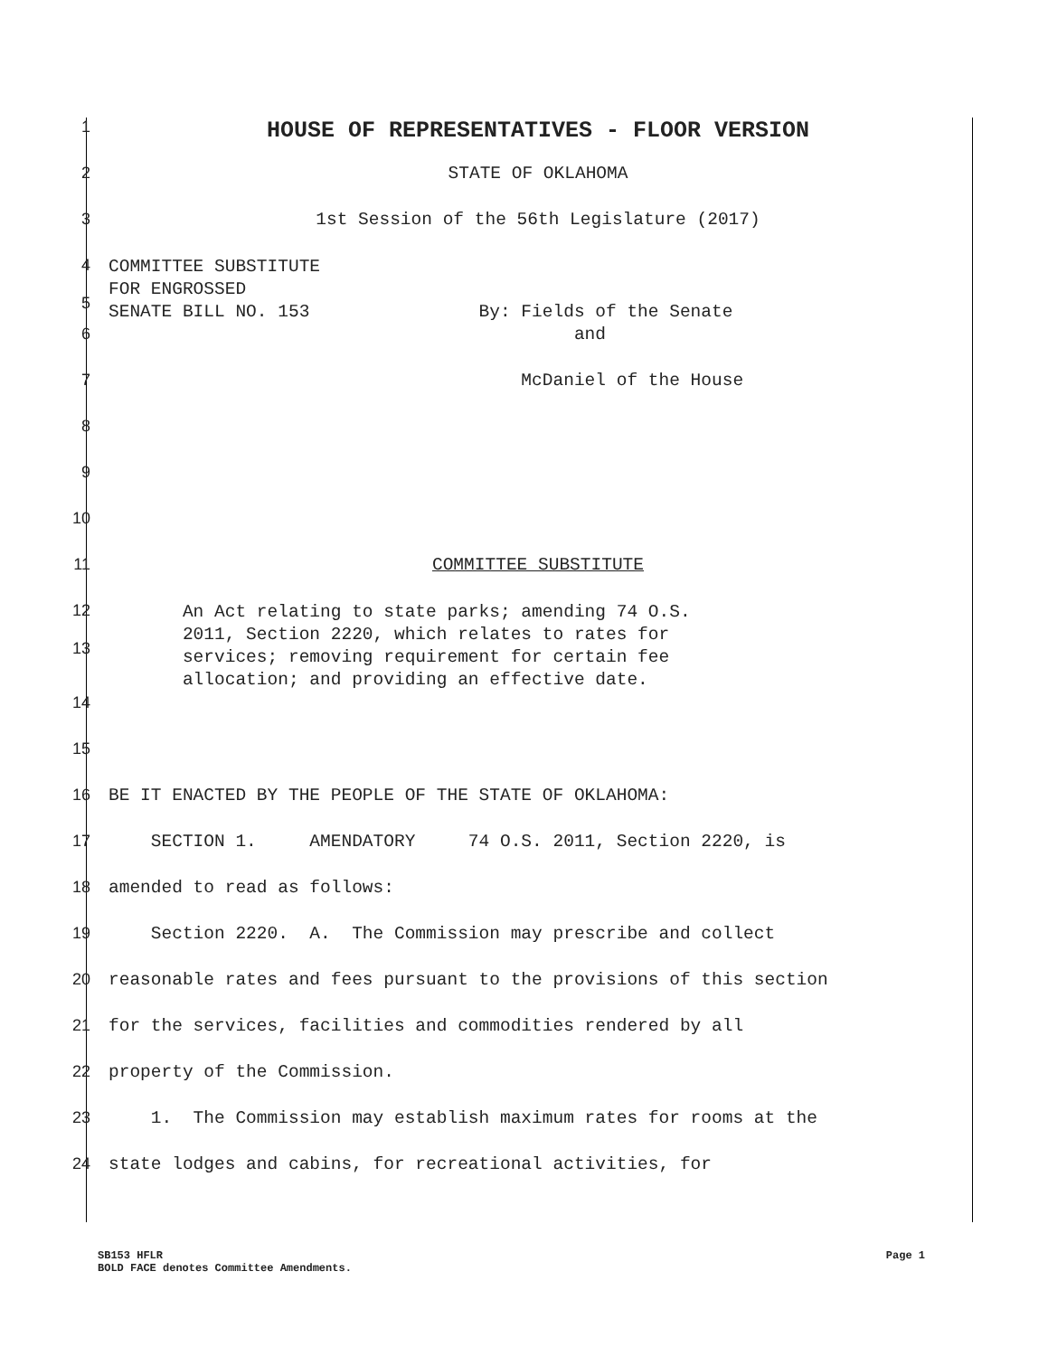1
HOUSE OF REPRESENTATIVES - FLOOR VERSION
2 STATE OF OKLAHOMA
3 1st Session of the 56th Legislature (2017)
4
5
COMMITTEE SUBSTITUTE FOR ENGROSSED SENATE BILL NO. 153 By: Fields of the Senate
6 and
7 McDaniel of the House
8
9
10
11 COMMITTEE SUBSTITUTE
12
13
An Act relating to state parks; amending 74 O.S. 2011, Section 2220, which relates to rates for services; removing requirement for certain fee allocation; and providing an effective date.
14
15
16 BE IT ENACTED BY THE PEOPLE OF THE STATE OF OKLAHOMA:
17 SECTION 1. AMENDATORY 74 O.S. 2011, Section 2220, is
18 amended to read as follows:
19 Section 2220. A. The Commission may prescribe and collect
20 reasonable rates and fees pursuant to the provisions of this section
21 for the services, facilities and commodities rendered by all
22 property of the Commission.
23 1. The Commission may establish maximum rates for rooms at the
24 state lodges and cabins, for recreational activities, for
SB153 HFLR
BOLD FACE denotes Committee Amendments.
Page 1